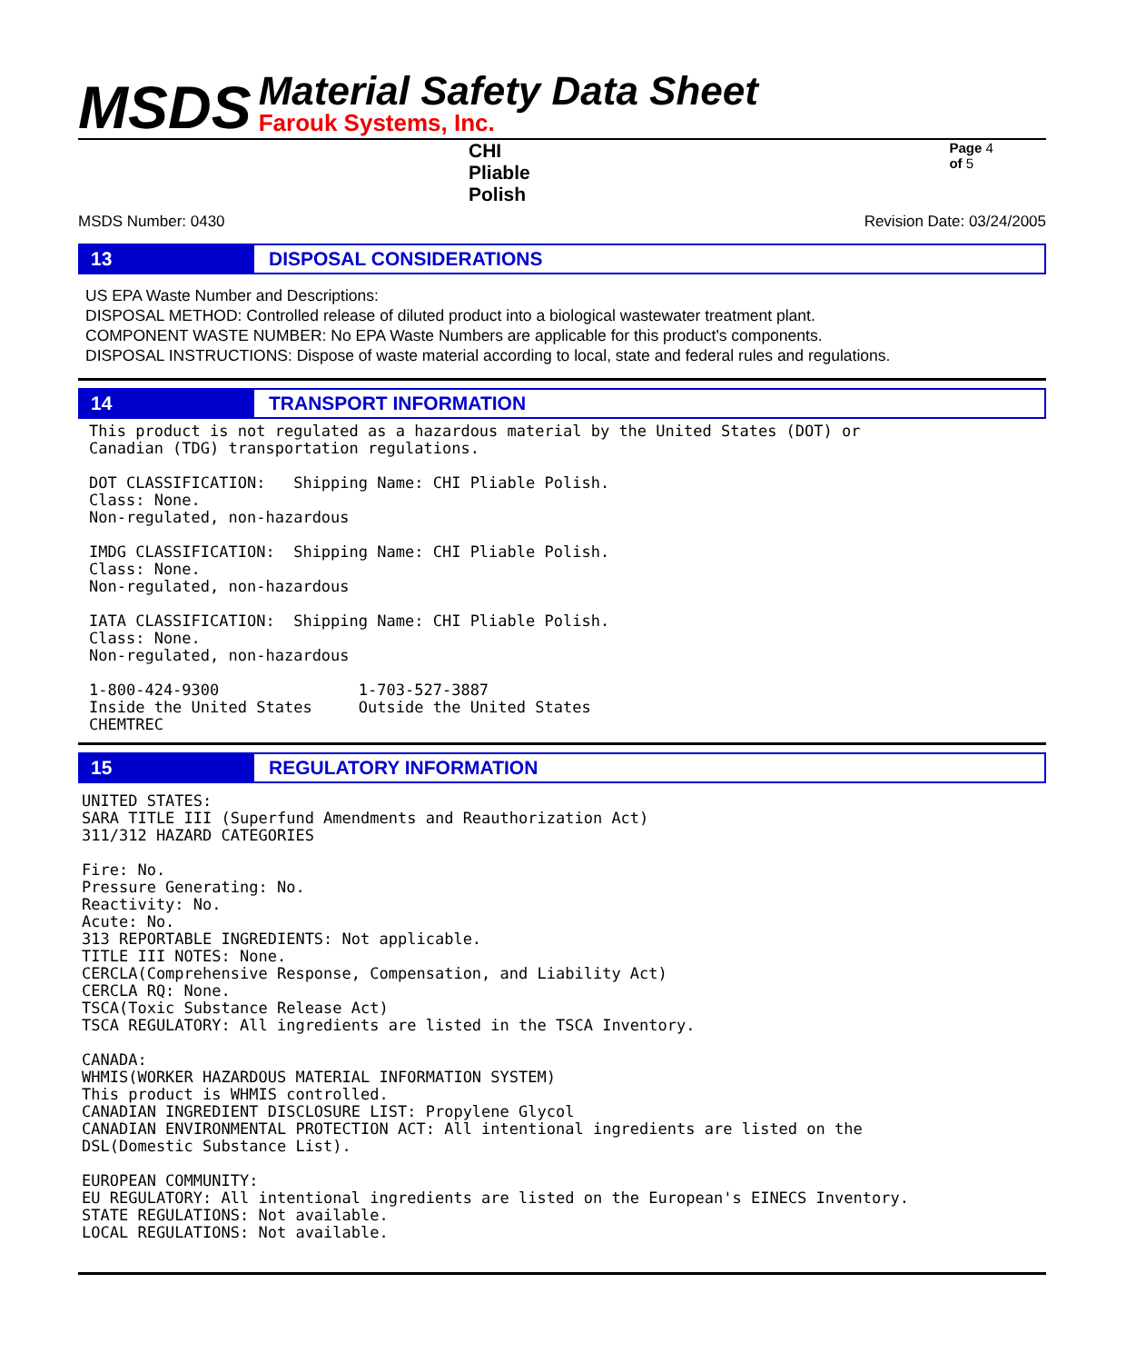MSDS
Material Safety Data Sheet
Farouk Systems, Inc.
CHI Pliable Polish Page 4 of 5
MSDS Number: 0430 Revision Date: 03/24/2005
13 DISPOSAL CONSIDERATIONS
US EPA Waste Number and Descriptions:
DISPOSAL METHOD: Controlled release of diluted product into a biological wastewater treatment plant.
COMPONENT WASTE NUMBER: No EPA Waste Numbers are applicable for this product's components.
DISPOSAL INSTRUCTIONS: Dispose of waste material according to local, state and federal rules and regulations.
14 TRANSPORT INFORMATION
This product is not regulated as a hazardous material by the United States (DOT) or
Canadian (TDG) transportation regulations.

DOT CLASSIFICATION:   Shipping Name: CHI Pliable Polish.
Class: None.
Non-regulated, non-hazardous

IMDG CLASSIFICATION:  Shipping Name: CHI Pliable Polish.
Class: None.
Non-regulated, non-hazardous

IATA CLASSIFICATION:  Shipping Name: CHI Pliable Polish.
Class: None.
Non-regulated, non-hazardous

1-800-424-9300               1-703-527-3887
Inside the United States     Outside the United States
CHEMTREC
15 REGULATORY INFORMATION
UNITED STATES:
SARA TITLE III (Superfund Amendments and Reauthorization Act)
311/312 HAZARD CATEGORIES

Fire: No.
Pressure Generating: No.
Reactivity: No.
Acute: No.
313 REPORTABLE INGREDIENTS: Not applicable.
TITLE III NOTES: None.
CERCLA(Comprehensive Response, Compensation, and Liability Act)
CERCLA RQ: None.
TSCA(Toxic Substance Release Act)
TSCA REGULATORY: All ingredients are listed in the TSCA Inventory.

CANADA:
WHMIS(WORKER HAZARDOUS MATERIAL INFORMATION SYSTEM)
This product is WHMIS controlled.
CANADIAN INGREDIENT DISCLOSURE LIST: Propylene Glycol
CANADIAN ENVIRONMENTAL PROTECTION ACT: All intentional ingredients are listed on the
DSL(Domestic Substance List).

EUROPEAN COMMUNITY:
EU REGULATORY: All intentional ingredients are listed on the European's EINECS Inventory.
STATE REGULATIONS: Not available.
LOCAL REGULATIONS: Not available.